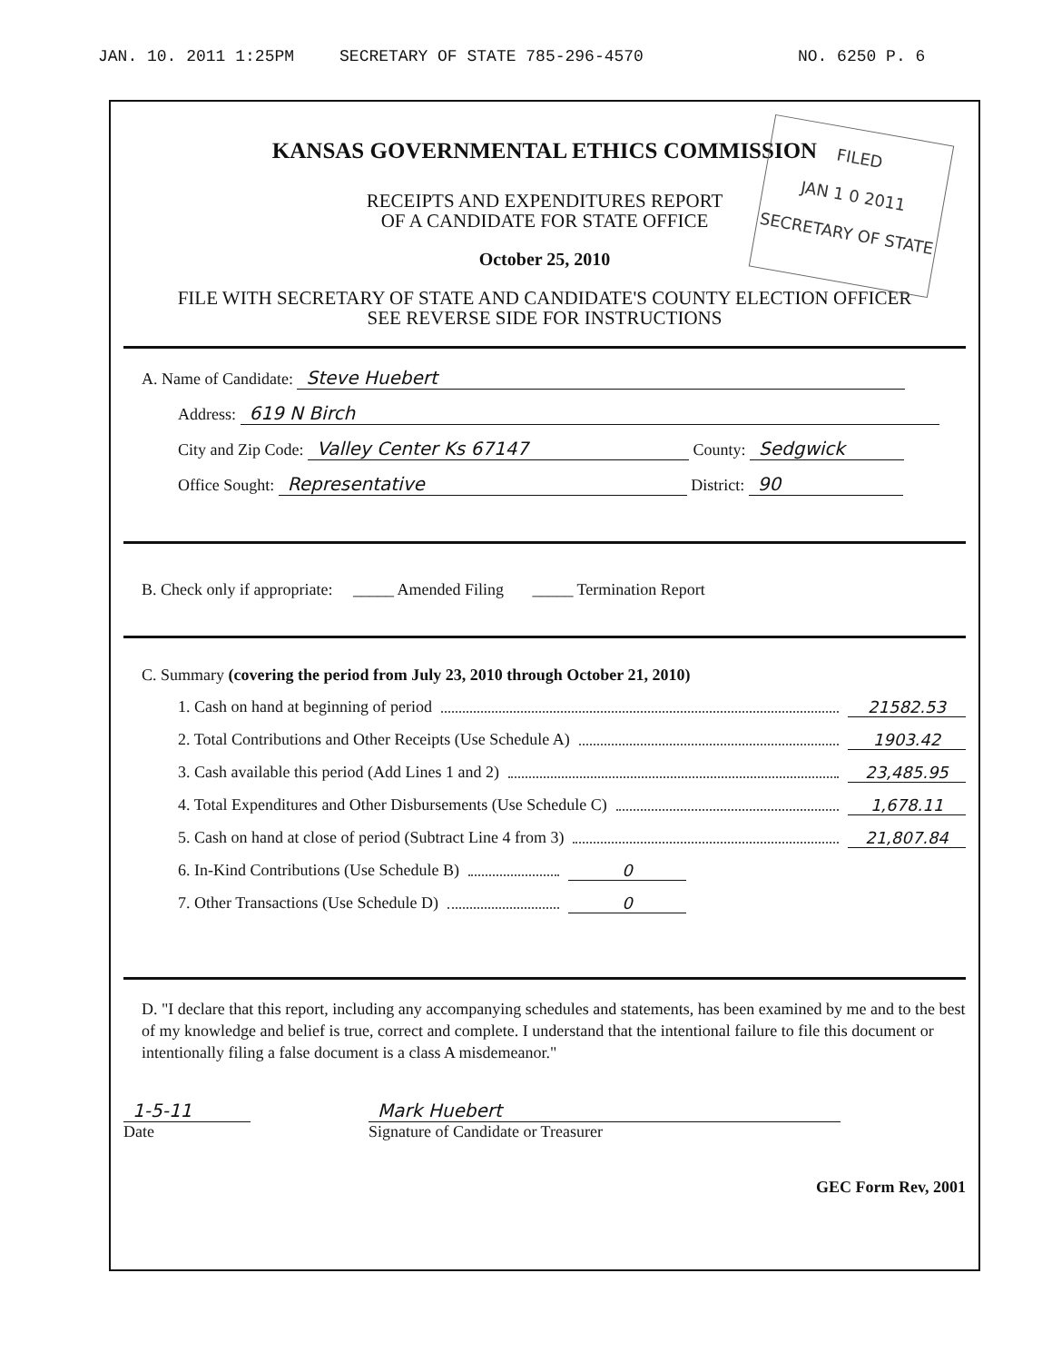JAN. 10. 2011 1:25PM SECRETARY OF STATE 785-296-4570 NO. 6250 P. 6
FILED
JAN 1 0 2011
SECRETARY OF STATE
KANSAS GOVERNMENTAL ETHICS COMMISSION
RECEIPTS AND EXPENDITURES REPORT
OF A CANDIDATE FOR STATE OFFICE
October 25, 2010
FILE WITH SECRETARY OF STATE AND CANDIDATE'S COUNTY ELECTION OFFICER
SEE REVERSE SIDE FOR INSTRUCTIONS
A. Name of Candidate: Steve Huebert
Address: 619 N Birch
City and Zip Code: Valley Center Ks 67147 County: Sedgwick
Office Sought: Representative District: 90
B. Check only if appropriate: _____ Amended Filing _____ Termination Report
C. Summary (covering the period from July 23, 2010 through October 21, 2010)
1. Cash on hand at beginning of period 21582.53
2. Total Contributions and Other Receipts (Use Schedule A) 1903.42
3. Cash available this period (Add Lines 1 and 2) 23,485.95
4. Total Expenditures and Other Disbursements (Use Schedule C) 1,678.11
5. Cash on hand at close of period (Subtract Line 4 from 3) 21,807.84
6. In-Kind Contributions (Use Schedule B) 0
7. Other Transactions (Use Schedule D) 0
D. "I declare that this report, including any accompanying schedules and statements, has been examined by me and to the best of my knowledge and belief is true, correct and complete. I understand that the intentional failure to file this document or intentionally filing a false document is a class A misdemeanor."
1-5-11
Date
Mark Huebert
Signature of Candidate or Treasurer
GEC Form Rev, 2001